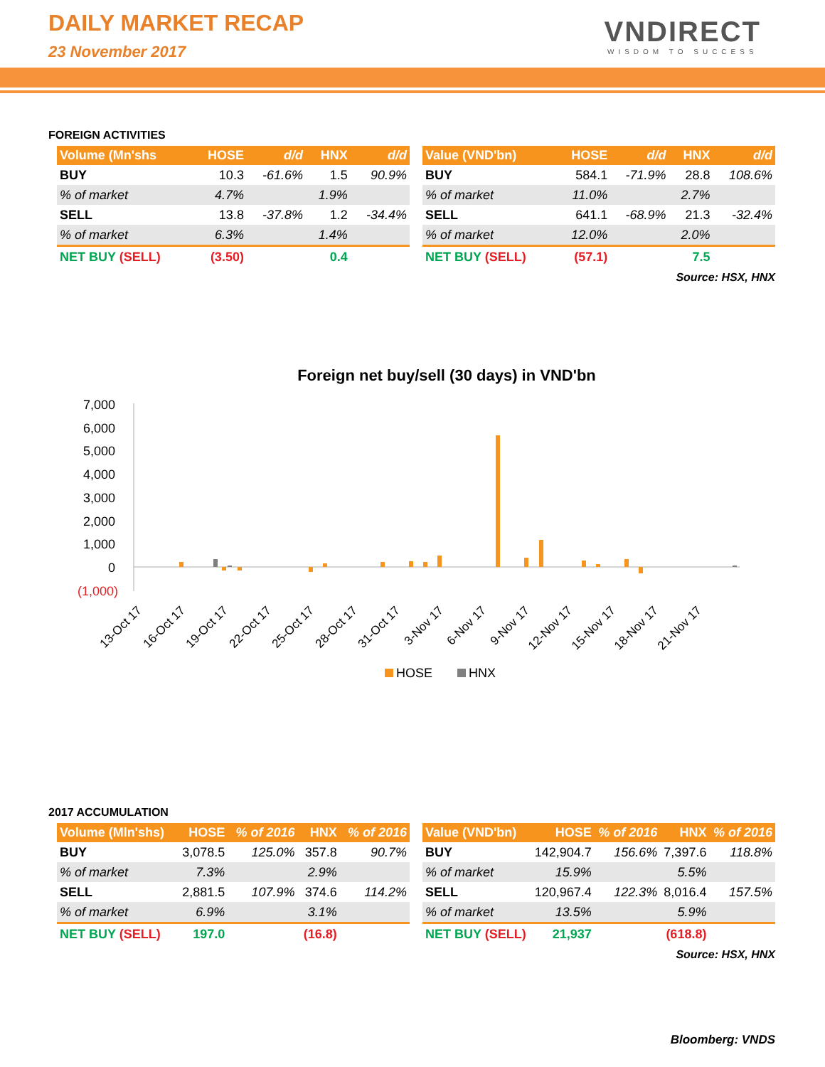DAILY MARKET RECAP
23 November 2017
VNDIRECT
WISDOM TO SUCCESS
FOREIGN ACTIVITIES
| Volume (Mn'shs | HOSE | d/d | HNX | d/d |
| --- | --- | --- | --- | --- |
| BUY | 10.3 | -61.6% | 1.5 | 90.9% |
| % of market | 4.7% | | 1.9% | |
| SELL | 13.8 | -37.8% | 1.2 | -34.4% |
| % of market | 6.3% | | 1.4% | |
| NET BUY (SELL) | (3.50) | | 0.4 | |
| Value (VND'bn) | HOSE | d/d | HNX | d/d |
| --- | --- | --- | --- | --- |
| BUY | 584.1 | -71.9% | 28.8 | 108.6% |
| % of market | 11.0% | | 2.7% | |
| SELL | 641.1 | -68.9% | 21.3 | -32.4% |
| % of market | 12.0% | | 2.0% | |
| NET BUY (SELL) | (57.1) | | 7.5 | |
Source: HSX, HNX
Foreign net buy/sell (30 days) in VND'bn
7,000
6,000
5,000
4,000
3,000
2,000
1,000
0
(1,000)
13-Oct 17
16-Oct 17
19-Oct 17
22-Oct 17
25-Oct 17
28-Oct 17
31-Oct 17
3-Nov 17
6-Nov 17
9-Nov 17
12-Nov 17
15-Nov 17
18-Nov 17
21-Nov 17
HOSE
HNX
2017 ACCUMULATION
| Volume (Mln'shs) | HOSE | % of 2016 | HNX | % of 2016 |
| --- | --- | --- | --- | --- |
| BUY | 3,078.5 | 125.0% | 357.8 | 90.7% |
| % of market | 7.3% | | 2.9% | |
| SELL | 2,881.5 | 107.9% | 374.6 | 114.2% |
| % of market | 6.9% | | 3.1% | |
| NET BUY (SELL) | 197.0 | | (16.8) | |
| Value (VND'bn) | HOSE | % of 2016 | HNX | % of 2016 |
| --- | --- | --- | --- | --- |
| BUY | 142,904.7 | 156.6% | 7,397.6 | 118.8% |
| % of market | 15.9% | | 5.5% | |
| SELL | 120,967.4 | 122.3% | 8,016.4 | 157.5% |
| % of market | 13.5% | | 5.9% | |
| NET BUY (SELL) | 21,937 | | (618.8) | |
Source: HSX, HNX
Bloomberg: VNDS